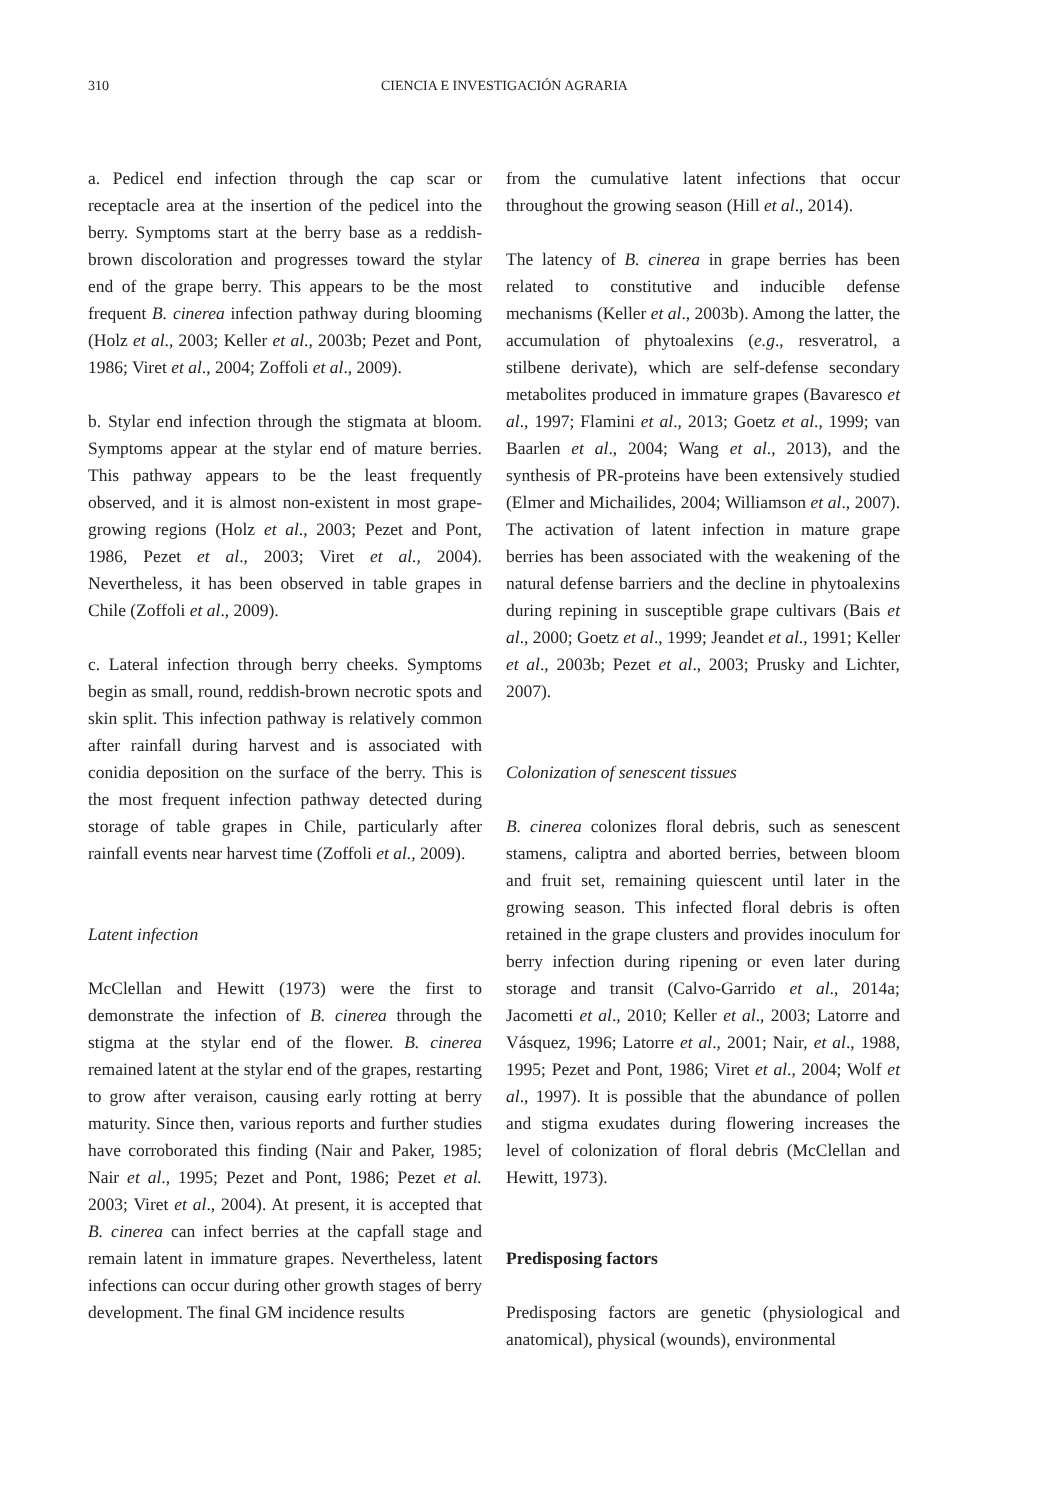310 CIENCIA E INVESTIGACIÓN AGRARIA
a. Pedicel end infection through the cap scar or receptacle area at the insertion of the pedicel into the berry. Symptoms start at the berry base as a reddish-brown discoloration and progresses toward the stylar end of the grape berry. This appears to be the most frequent B. cinerea infection pathway during blooming (Holz et al., 2003; Keller et al., 2003b; Pezet and Pont, 1986; Viret et al., 2004; Zoffoli et al., 2009).
b. Stylar end infection through the stigmata at bloom. Symptoms appear at the stylar end of mature berries. This pathway appears to be the least frequently observed, and it is almost non-existent in most grape-growing regions (Holz et al., 2003; Pezet and Pont, 1986, Pezet et al., 2003; Viret et al., 2004). Nevertheless, it has been observed in table grapes in Chile (Zoffoli et al., 2009).
c. Lateral infection through berry cheeks. Symptoms begin as small, round, reddish-brown necrotic spots and skin split. This infection pathway is relatively common after rainfall during harvest and is associated with conidia deposition on the surface of the berry. This is the most frequent infection pathway detected during storage of table grapes in Chile, particularly after rainfall events near harvest time (Zoffoli et al., 2009).
Latent infection
McClellan and Hewitt (1973) were the first to demonstrate the infection of B. cinerea through the stigma at the stylar end of the flower. B. cinerea remained latent at the stylar end of the grapes, restarting to grow after veraison, causing early rotting at berry maturity. Since then, various reports and further studies have corroborated this finding (Nair and Paker, 1985; Nair et al., 1995; Pezet and Pont, 1986; Pezet et al. 2003; Viret et al., 2004). At present, it is accepted that B. cinerea can infect berries at the capfall stage and remain latent in immature grapes. Nevertheless, latent infections can occur during other growth stages of berry development. The final GM incidence results
from the cumulative latent infections that occur throughout the growing season (Hill et al., 2014).
The latency of B. cinerea in grape berries has been related to constitutive and inducible defense mechanisms (Keller et al., 2003b). Among the latter, the accumulation of phytoalexins (e.g., resveratrol, a stilbene derivate), which are self-defense secondary metabolites produced in immature grapes (Bavaresco et al., 1997; Flamini et al., 2013; Goetz et al., 1999; van Baarlen et al., 2004; Wang et al., 2013), and the synthesis of PR-proteins have been extensively studied (Elmer and Michailides, 2004; Williamson et al., 2007). The activation of latent infection in mature grape berries has been associated with the weakening of the natural defense barriers and the decline in phytoalexins during repining in susceptible grape cultivars (Bais et al., 2000; Goetz et al., 1999; Jeandet et al., 1991; Keller et al., 2003b; Pezet et al., 2003; Prusky and Lichter, 2007).
Colonization of senescent tissues
B. cinerea colonizes floral debris, such as senescent stamens, caliptra and aborted berries, between bloom and fruit set, remaining quiescent until later in the growing season. This infected floral debris is often retained in the grape clusters and provides inoculum for berry infection during ripening or even later during storage and transit (Calvo-Garrido et al., 2014a; Jacometti et al., 2010; Keller et al., 2003; Latorre and Vásquez, 1996; Latorre et al., 2001; Nair, et al., 1988, 1995; Pezet and Pont, 1986; Viret et al., 2004; Wolf et al., 1997). It is possible that the abundance of pollen and stigma exudates during flowering increases the level of colonization of floral debris (McClellan and Hewitt, 1973).
Predisposing factors
Predisposing factors are genetic (physiological and anatomical), physical (wounds), environmental